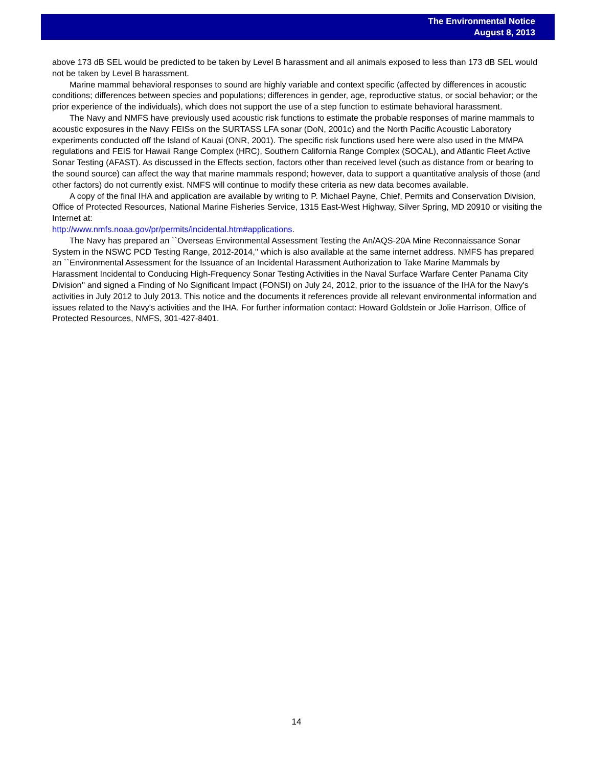The Environmental Notice
August 8, 2013
above 173 dB SEL would be predicted to be taken by Level B harassment and all animals exposed to less than 173 dB SEL would not be taken by Level B harassment.
Marine mammal behavioral responses to sound are highly variable and context specific (affected by differences in acoustic conditions; differences between species and populations; differences in gender, age, reproductive status, or social behavior; or the prior experience of the individuals), which does not support the use of a step function to estimate behavioral harassment.
The Navy and NMFS have previously used acoustic risk functions to estimate the probable responses of marine mammals to acoustic exposures in the Navy FEISs on the SURTASS LFA sonar (DoN, 2001c) and the North Pacific Acoustic Laboratory experiments conducted off the Island of Kauai (ONR, 2001). The specific risk functions used here were also used in the MMPA regulations and FEIS for Hawaii Range Complex (HRC), Southern California Range Complex (SOCAL), and Atlantic Fleet Active Sonar Testing (AFAST). As discussed in the Effects section, factors other than received level (such as distance from or bearing to the sound source) can affect the way that marine mammals respond; however, data to support a quantitative analysis of those (and other factors) do not currently exist. NMFS will continue to modify these criteria as new data becomes available.
A copy of the final IHA and application are available by writing to P. Michael Payne, Chief, Permits and Conservation Division, Office of Protected Resources, National Marine Fisheries Service, 1315 East-West Highway, Silver Spring, MD 20910 or visiting the Internet at:
http://www.nmfs.noaa.gov/pr/permits/incidental.htm#applications.
The Navy has prepared an ``Overseas Environmental Assessment Testing the An/AQS-20A Mine Reconnaissance Sonar System in the NSWC PCD Testing Range, 2012-2014,'' which is also available at the same internet address. NMFS has prepared an ``Environmental Assessment for the Issuance of an Incidental Harassment Authorization to Take Marine Mammals by Harassment Incidental to Conducing High-Frequency Sonar Testing Activities in the Naval Surface Warfare Center Panama City Division'' and signed a Finding of No Significant Impact (FONSI) on July 24, 2012, prior to the issuance of the IHA for the Navy's activities in July 2012 to July 2013. This notice and the documents it references provide all relevant environmental information and issues related to the Navy's activities and the IHA. For further information contact: Howard Goldstein or Jolie Harrison, Office of Protected Resources, NMFS, 301-427-8401.
14